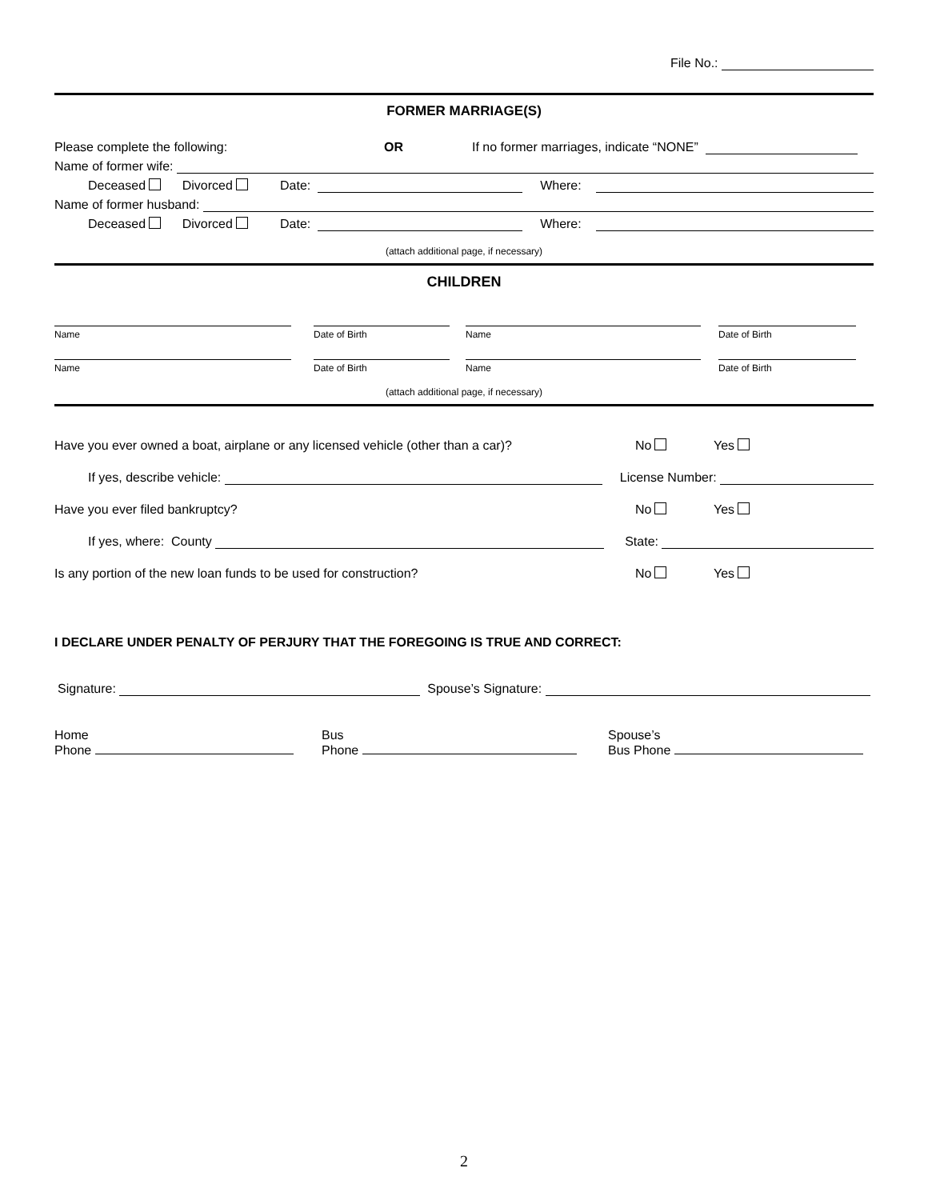File No.:
FORMER MARRIAGE(S)
Please complete the following: OR If no former marriages, indicate “NONE”
Name of former wife:
Deceased Divorced Date: Where:
Name of former husband:
Deceased Divorced Date: Where:
(attach additional page, if necessary)
CHILDREN
Name
Date of Birth
Name
Date of Birth
Name
Date of Birth
Name
Date of Birth
(attach additional page, if necessary)
Have you ever owned a boat, airplane or any licensed vehicle (other than a car)? No Yes
If yes, describe vehicle: License Number:
Have you ever filed bankruptcy? No Yes
If yes, where: County State:
Is any portion of the new loan funds to be used for construction? No Yes
I DECLARE UNDER PENALTY OF PERJURY THAT THE FOREGOING IS TRUE AND CORRECT:
Signature: Spouse’s Signature:
Home
Phone
Bus
Phone
Spouse’s
Bus Phone
2